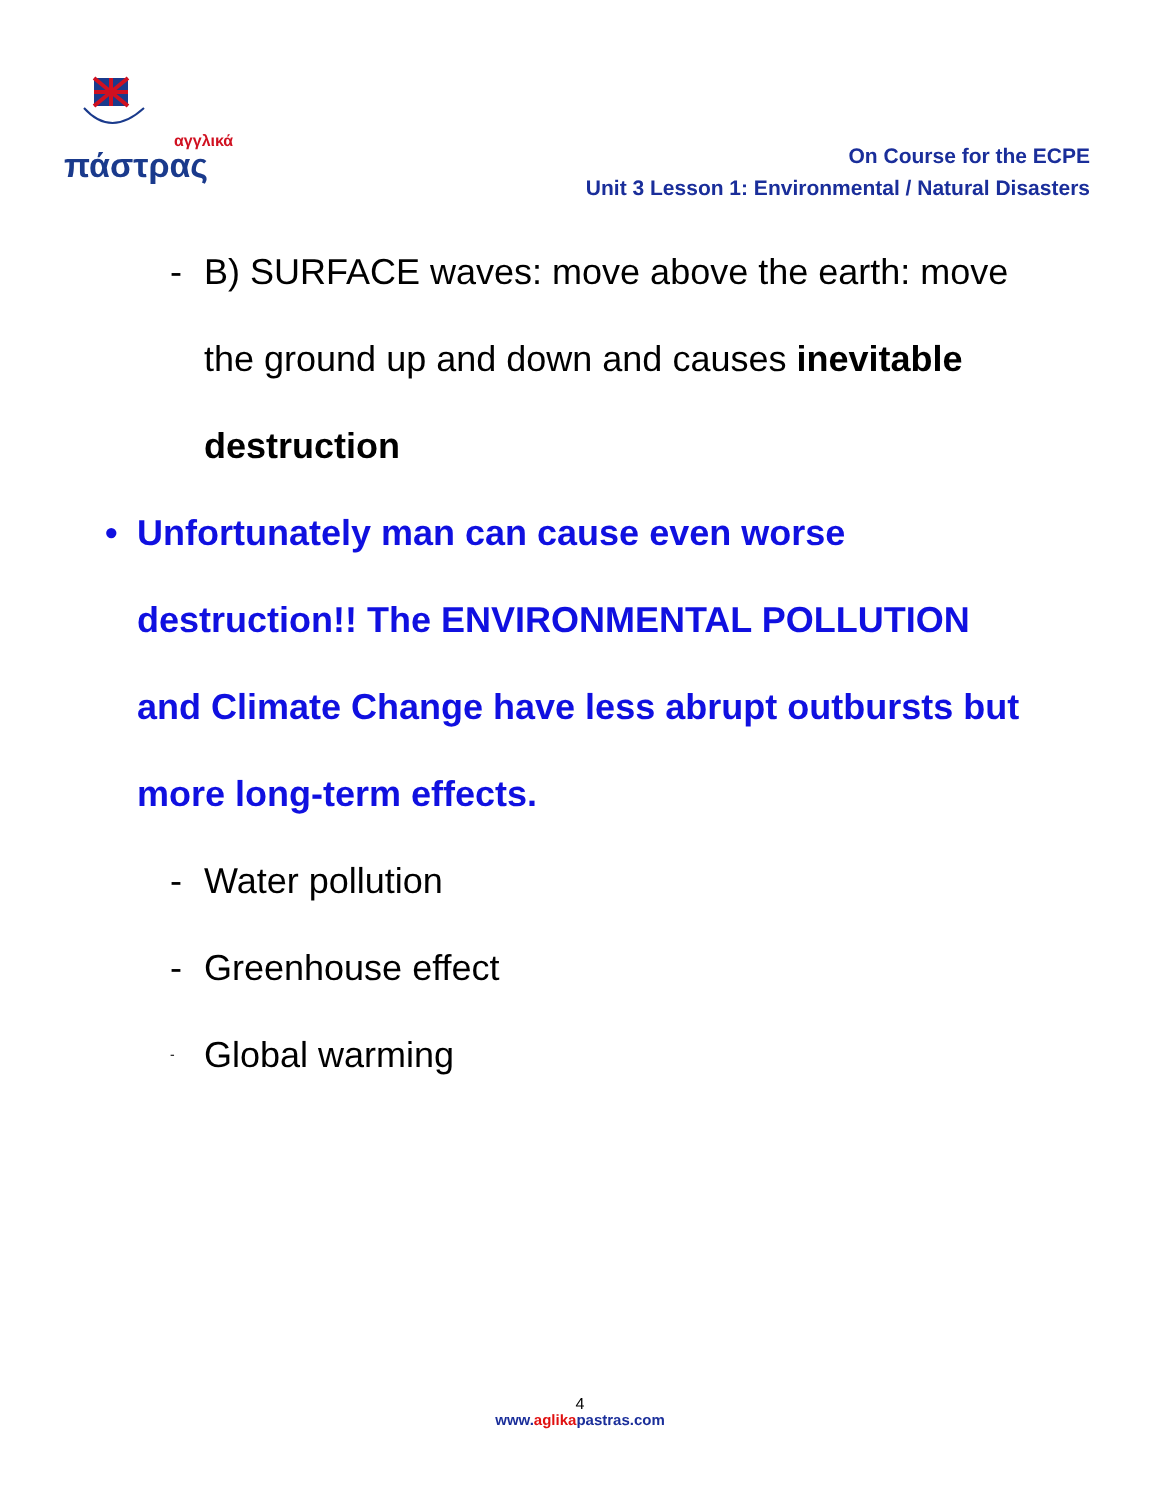αγγλικά
πάστρας
On Course for the ECPE
Unit 3 Lesson 1: Environmental / Natural Disasters
- B) SURFACE waves: move above the earth: move
the ground up and down and causes inevitable
destruction
• Unfortunately man can cause even worse
destruction!! The ENVIRONMENTAL POLLUTION
and Climate Change have less abrupt outbursts but
more long-term effects.
- Water pollution
- Greenhouse effect
-
Global warming
4
www.aglikapastras.com